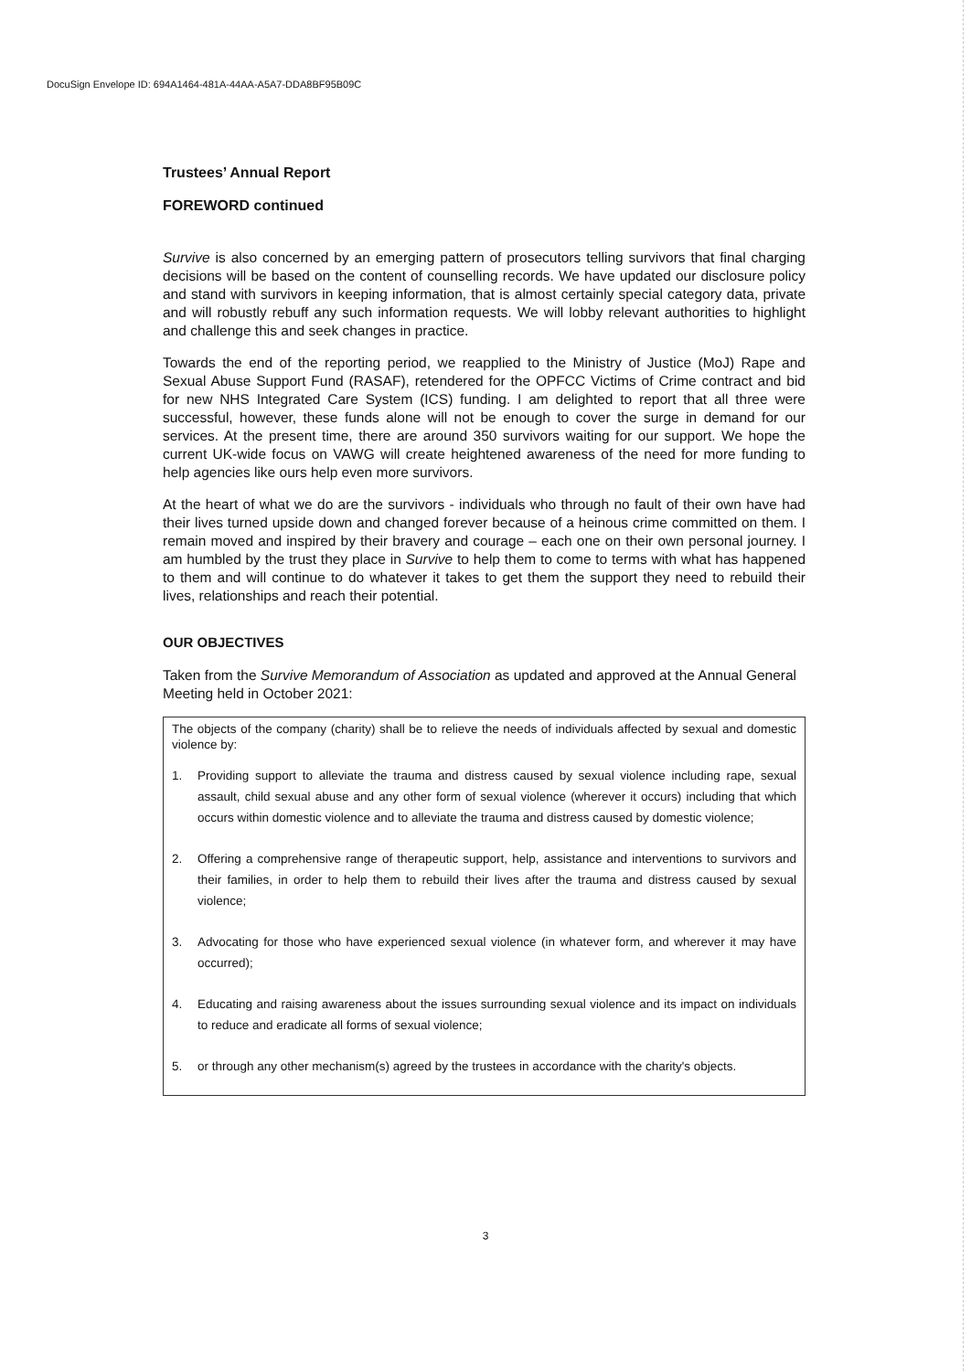DocuSign Envelope ID: 694A1464-481A-44AA-A5A7-DDA8BF95B09C
Trustees’ Annual Report
FOREWORD continued
Survive is also concerned by an emerging pattern of prosecutors telling survivors that final charging decisions will be based on the content of counselling records. We have updated our disclosure policy and stand with survivors in keeping information, that is almost certainly special category data, private and will robustly rebuff any such information requests. We will lobby relevant authorities to highlight and challenge this and seek changes in practice.
Towards the end of the reporting period, we reapplied to the Ministry of Justice (MoJ) Rape and Sexual Abuse Support Fund (RASAF), retendered for the OPFCC Victims of Crime contract and bid for new NHS Integrated Care System (ICS) funding. I am delighted to report that all three were successful, however, these funds alone will not be enough to cover the surge in demand for our services. At the present time, there are around 350 survivors waiting for our support. We hope the current UK-wide focus on VAWG will create heightened awareness of the need for more funding to help agencies like ours help even more survivors.
At the heart of what we do are the survivors - individuals who through no fault of their own have had their lives turned upside down and changed forever because of a heinous crime committed on them. I remain moved and inspired by their bravery and courage – each one on their own personal journey. I am humbled by the trust they place in Survive to help them to come to terms with what has happened to them and will continue to do whatever it takes to get them the support they need to rebuild their lives, relationships and reach their potential.
OUR OBJECTIVES
Taken from the Survive Memorandum of Association as updated and approved at the Annual General Meeting held in October 2021:
The objects of the company (charity) shall be to relieve the needs of individuals affected by sexual and domestic violence by:
1. Providing support to alleviate the trauma and distress caused by sexual violence including rape, sexual assault, child sexual abuse and any other form of sexual violence (wherever it occurs) including that which occurs within domestic violence and to alleviate the trauma and distress caused by domestic violence;
2. Offering a comprehensive range of therapeutic support, help, assistance and interventions to survivors and their families, in order to help them to rebuild their lives after the trauma and distress caused by sexual violence;
3. Advocating for those who have experienced sexual violence (in whatever form, and wherever it may have occurred);
4. Educating and raising awareness about the issues surrounding sexual violence and its impact on individuals to reduce and eradicate all forms of sexual violence;
5. or through any other mechanism(s) agreed by the trustees in accordance with the charity's objects.
3